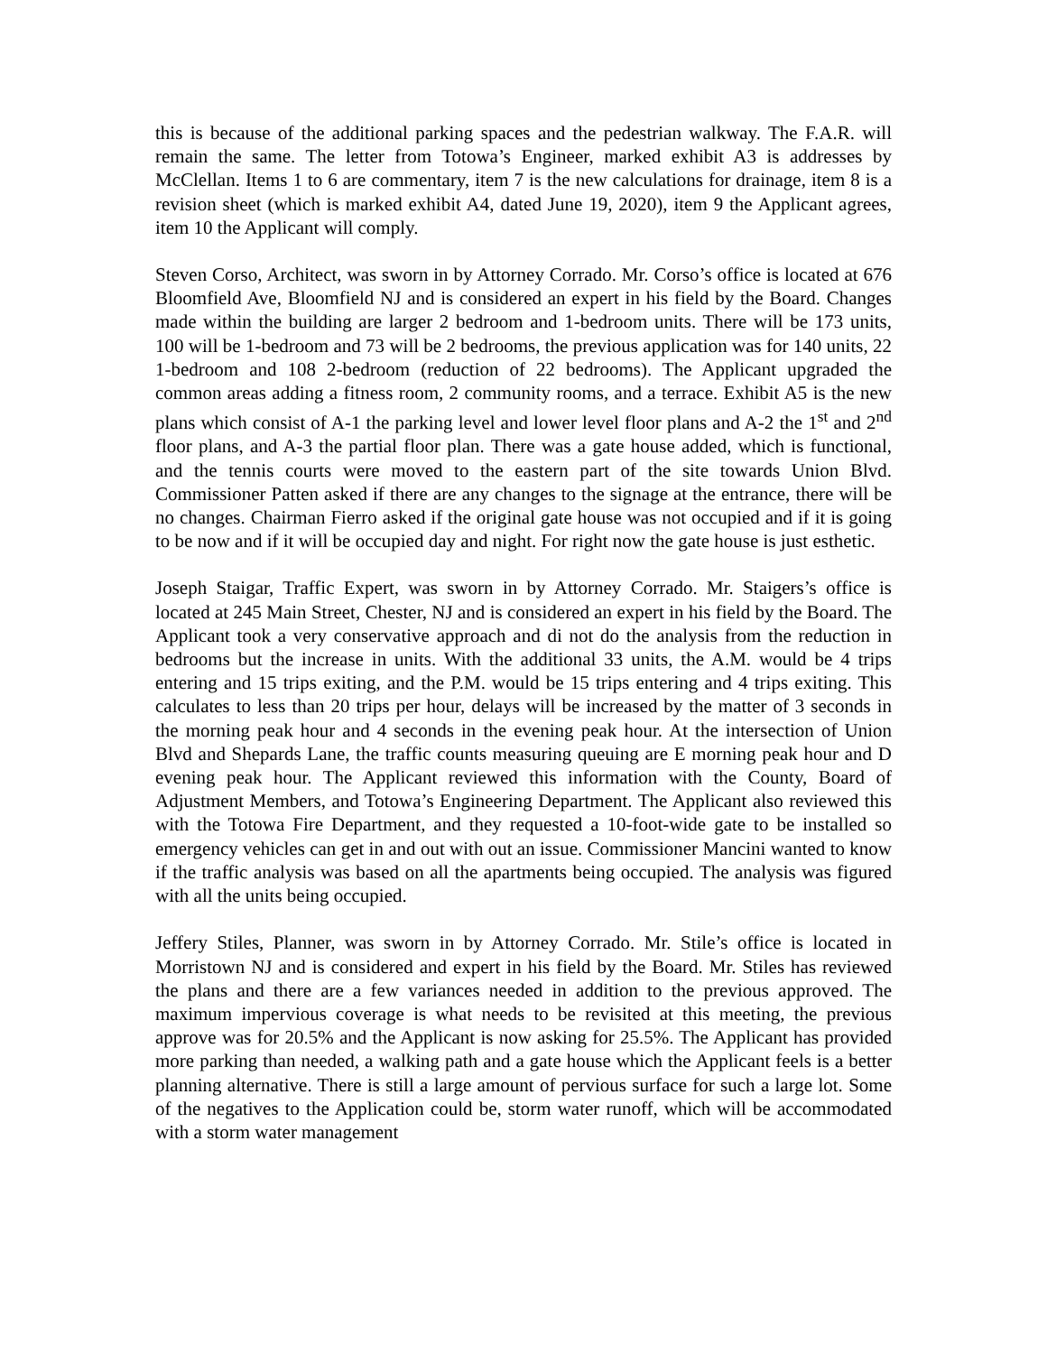this is because of the additional parking spaces and the pedestrian walkway. The F.A.R. will remain the same. The letter from Totowa’s Engineer, marked exhibit A3 is addresses by McClellan. Items 1 to 6 are commentary, item 7 is the new calculations for drainage, item 8 is a revision sheet (which is marked exhibit A4, dated June 19, 2020), item 9 the Applicant agrees, item 10 the Applicant will comply.
Steven Corso, Architect, was sworn in by Attorney Corrado. Mr. Corso’s office is located at 676 Bloomfield Ave, Bloomfield NJ and is considered an expert in his field by the Board. Changes made within the building are larger 2 bedroom and 1-bedroom units. There will be 173 units, 100 will be 1-bedroom and 73 will be 2 bedrooms, the previous application was for 140 units, 22 1-bedroom and 108 2-bedroom (reduction of 22 bedrooms). The Applicant upgraded the common areas adding a fitness room, 2 community rooms, and a terrace. Exhibit A5 is the new plans which consist of A-1 the parking level and lower level floor plans and A-2 the 1<sup>st</sup> and 2<sup>nd</sup> floor plans, and A-3 the partial floor plan. There was a gate house added, which is functional, and the tennis courts were moved to the eastern part of the site towards Union Blvd. Commissioner Patten asked if there are any changes to the signage at the entrance, there will be no changes. Chairman Fierro asked if the original gate house was not occupied and if it is going to be now and if it will be occupied day and night. For right now the gate house is just esthetic.
Joseph Staigar, Traffic Expert, was sworn in by Attorney Corrado. Mr. Staigers’s office is located at 245 Main Street, Chester, NJ and is considered an expert in his field by the Board. The Applicant took a very conservative approach and di not do the analysis from the reduction in bedrooms but the increase in units. With the additional 33 units, the A.M. would be 4 trips entering and 15 trips exiting, and the P.M. would be 15 trips entering and 4 trips exiting. This calculates to less than 20 trips per hour, delays will be increased by the matter of 3 seconds in the morning peak hour and 4 seconds in the evening peak hour. At the intersection of Union Blvd and Shepards Lane, the traffic counts measuring queuing are E morning peak hour and D evening peak hour. The Applicant reviewed this information with the County, Board of Adjustment Members, and Totowa’s Engineering Department. The Applicant also reviewed this with the Totowa Fire Department, and they requested a 10-foot-wide gate to be installed so emergency vehicles can get in and out with out an issue. Commissioner Mancini wanted to know if the traffic analysis was based on all the apartments being occupied. The analysis was figured with all the units being occupied.
Jeffery Stiles, Planner, was sworn in by Attorney Corrado. Mr. Stile’s office is located in Morristown NJ and is considered and expert in his field by the Board. Mr. Stiles has reviewed the plans and there are a few variances needed in addition to the previous approved. The maximum impervious coverage is what needs to be revisited at this meeting, the previous approve was for 20.5% and the Applicant is now asking for 25.5%. The Applicant has provided more parking than needed, a walking path and a gate house which the Applicant feels is a better planning alternative. There is still a large amount of pervious surface for such a large lot. Some of the negatives to the Application could be, storm water runoff, which will be accommodated with a storm water management